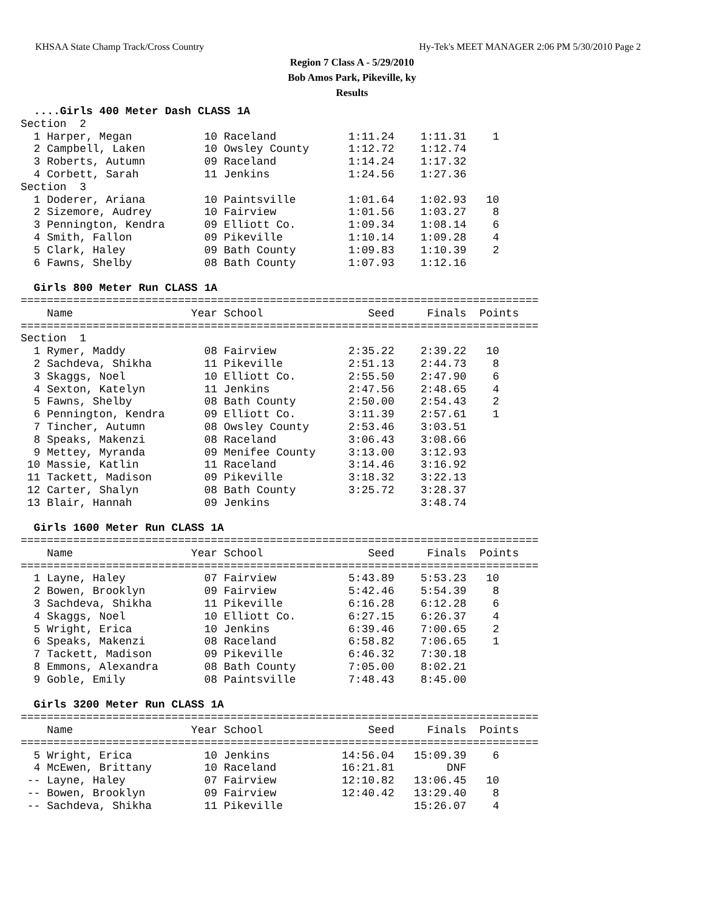KHSAA State Champ Track/Cross Country Hy-Tek's MEET MANAGER 2:06 PM 5/30/2010 Page 2
Region 7 Class A - 5/29/2010
Bob Amos Park, Pikeville, ky
Results
  ....Girls 400 Meter Dash CLASS 1A
Section  2
  1 Harper, Megan           10 Raceland           1:11.24    1:11.31    1
  2 Campbell, Laken         10 Owsley County      1:12.72    1:12.74
  3 Roberts, Autumn         09 Raceland           1:14.24    1:17.32
  4 Corbett, Sarah          11 Jenkins            1:24.56    1:27.36
Section  3
  1 Doderer, Ariana         10 Paintsville        1:01.64    1:02.93   10
  2 Sizemore, Audrey        10 Fairview           1:01.56    1:03.27    8
  3 Pennington, Kendra      09 Elliott Co.        1:09.34    1:08.14    6
  4 Smith, Fallon           09 Pikeville          1:10.14    1:09.28    4
  5 Clark, Haley            09 Bath County        1:09.83    1:10.39    2
  6 Fawns, Shelby           08 Bath County        1:07.93    1:12.16

  Girls 800 Meter Run CLASS 1A
===============================================================================
    Name                  Year School                Seed     Finals  Points
===============================================================================
Section  1
  1 Rymer, Maddy            08 Fairview           2:35.22    2:39.22   10
  2 Sachdeva, Shikha        11 Pikeville          2:51.13    2:44.73    8
  3 Skaggs, Noel            10 Elliott Co.        2:55.50    2:47.90    6
  4 Sexton, Katelyn         11 Jenkins            2:47.56    2:48.65    4
  5 Fawns, Shelby           08 Bath County        2:50.00    2:54.43    2
  6 Pennington, Kendra      09 Elliott Co.        3:11.39    2:57.61    1
  7 Tincher, Autumn         08 Owsley County      2:53.46    3:03.51
  8 Speaks, Makenzi         08 Raceland           3:06.43    3:08.66
  9 Mettey, Myranda         09 Menifee County     3:13.00    3:12.93
 10 Massie, Katlin          11 Raceland           3:14.46    3:16.92
 11 Tackett, Madison        09 Pikeville          3:18.32    3:22.13
 12 Carter, Shalyn          08 Bath County        3:25.72    3:28.37
 13 Blair, Hannah           09 Jenkins                       3:48.74

  Girls 1600 Meter Run CLASS 1A
===============================================================================
    Name                  Year School                Seed     Finals  Points
===============================================================================
  1 Layne, Haley            07 Fairview           5:43.89    5:53.23   10
  2 Bowen, Brooklyn         09 Fairview           5:42.46    5:54.39    8
  3 Sachdeva, Shikha        11 Pikeville          6:16.28    6:12.28    6
  4 Skaggs, Noel            10 Elliott Co.        6:27.15    6:26.37    4
  5 Wright, Erica           10 Jenkins            6:39.46    7:00.65    2
  6 Speaks, Makenzi         08 Raceland           6:58.82    7:06.65    1
  7 Tackett, Madison        09 Pikeville          6:46.32    7:30.18
  8 Emmons, Alexandra       08 Bath County        7:05.00    8:02.21
  9 Goble, Emily            08 Paintsville        7:48.43    8:45.00

  Girls 3200 Meter Run CLASS 1A
===============================================================================
    Name                  Year School                Seed     Finals  Points
===============================================================================
  5 Wright, Erica           10 Jenkins           14:56.04   15:09.39    6
  4 McEwen, Brittany        10 Raceland          16:21.81        DNF
 -- Layne, Haley            07 Fairview          12:10.82   13:06.45   10
 -- Bowen, Brooklyn         09 Fairview          12:40.42   13:29.40    8
 -- Sachdeva, Shikha        11 Pikeville                    15:26.07    4